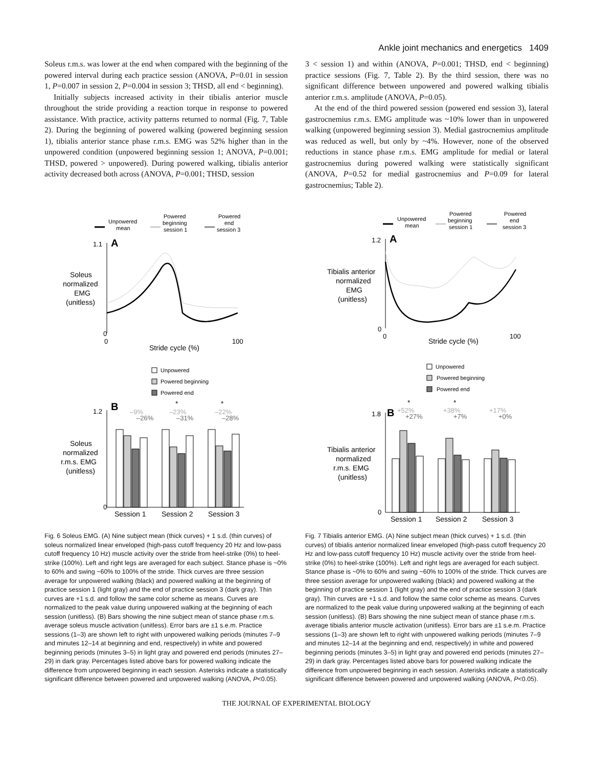Ankle joint mechanics and energetics 1409
Soleus r.m.s. was lower at the end when compared with the beginning of the powered interval during each practice session (ANOVA, P=0.01 in session 1, P=0.007 in session 2, P=0.004 in session 3; THSD, all end < beginning).
Initially subjects increased activity in their tibialis anterior muscle throughout the stride providing a reaction torque in response to powered assistance. With practice, activity patterns returned to normal (Fig. 7, Table 2). During the beginning of powered walking (powered beginning session 1), tibialis anterior stance phase r.m.s. EMG was 52% higher than in the unpowered condition (unpowered beginning session 1; ANOVA, P=0.001; THSD, powered > unpowered). During powered walking, tibialis anterior activity decreased both across (ANOVA, P=0.001; THSD, session
3 < session 1) and within (ANOVA, P=0.001; THSD, end < beginning) practice sessions (Fig. 7, Table 2). By the third session, there was no significant difference between unpowered and powered walking tibialis anterior r.m.s. amplitude (ANOVA, P=0.05).
At the end of the third powered session (powered end session 3), lateral gastrocnemius r.m.s. EMG amplitude was ~10% lower than in unpowered walking (unpowered beginning session 3). Medial gastrocnemius amplitude was reduced as well, but only by ~4%. However, none of the observed reductions in stance phase r.m.s. EMG amplitude for medial or lateral gastrocnemius during powered walking were statistically significant (ANOVA, P=0.52 for medial gastrocnemius and P=0.09 for lateral gastrocnemius; Table 2).
Unpowered
mean
Powered
beginning
session 1
Powered
end
session 3
1.1
A
Soleus
normalized
EMG
(unitless)
0
0
100
Stride cycle (%)
Unpowered
Powered beginning
Powered end
B
–9%
–26%
*
–23%
–31%
*
–22%
–28%
1.2
Soleus
normalized
r.m.s. EMG
(unitless)
0
Session 1
Session 2
Session 3
Fig. 6 Soleus EMG. (A) Nine subject mean (thick curves) + 1 s.d. (thin curves) of soleus normalized linear enveloped (high-pass cutoff frequency 20 Hz and low-pass cutoff frequency 10 Hz) muscle activity over the stride from heel-strike (0%) to heel-strike (100%). Left and right legs are averaged for each subject. Stance phase is ~0% to 60% and swing ~60% to 100% of the stride. Thick curves are three session average for unpowered walking (black) and powered walking at the beginning of practice session 1 (light gray) and the end of practice session 3 (dark gray). Thin curves are +1 s.d. and follow the same color scheme as means. Curves are normalized to the peak value during unpowered walking at the beginning of each session (unitless). (B) Bars showing the nine subject mean of stance phase r.m.s. average soleus muscle activation (unitless). Error bars are ±1 s.e.m. Practice sessions (1–3) are shown left to right with unpowered walking periods (minutes 7–9 and minutes 12–14 at beginning and end, respectively) in white and powered beginning periods (minutes 3–5) in light gray and powered end periods (minutes 27–29) in dark gray. Percentages listed above bars for powered walking indicate the difference from unpowered beginning in each session. Asterisks indicate a statistically significant difference between powered and unpowered walking (ANOVA, P<0.05).
Unpowered
mean
Powered
beginning
session 1
Powered
end
session 3
1.2
A
Tibialis anterior
normalized
EMG
(unitless)
0
0
100
Stride cycle (%)
Unpowered
Powered beginning
Powered end
*
+52%
+27%
*
+38%
+7%
+17%
+0%
1.8
B
Tibialis anterior
normalized
r.m.s. EMG
(unitless)
0
Session 1
Session 2
Session 3
Fig. 7 Tibialis anterior EMG. (A) Nine subject mean (thick curves) + 1 s.d. (thin curves) of tibialis anterior normalized linear enveloped (high-pass cutoff frequency 20 Hz and low-pass cutoff frequency 10 Hz) muscle activity over the stride from heel-strike (0%) to heel-strike (100%). Left and right legs are averaged for each subject. Stance phase is ~0% to 60% and swing ~60% to 100% of the stride. Thick curves are three session average for unpowered walking (black) and powered walking at the beginning of practice session 1 (light gray) and the end of practice session 3 (dark gray). Thin curves are +1 s.d. and follow the same color scheme as means. Curves are normalized to the peak value during unpowered walking at the beginning of each session (unitless). (B) Bars showing the nine subject mean of stance phase r.m.s. average tibialis anterior muscle activation (unitless). Error bars are ±1 s.e.m. Practice sessions (1–3) are shown left to right with unpowered walking periods (minutes 7–9 and minutes 12–14 at the beginning and end, respectively) in white and powered beginning periods (minutes 3–5) in light gray and powered end periods (minutes 27–29) in dark gray. Percentages listed above bars for powered walking indicate the difference from unpowered beginning in each session. Asterisks indicate a statistically significant difference between powered and unpowered walking (ANOVA, P<0.05).
THE JOURNAL OF EXPERIMENTAL BIOLOGY